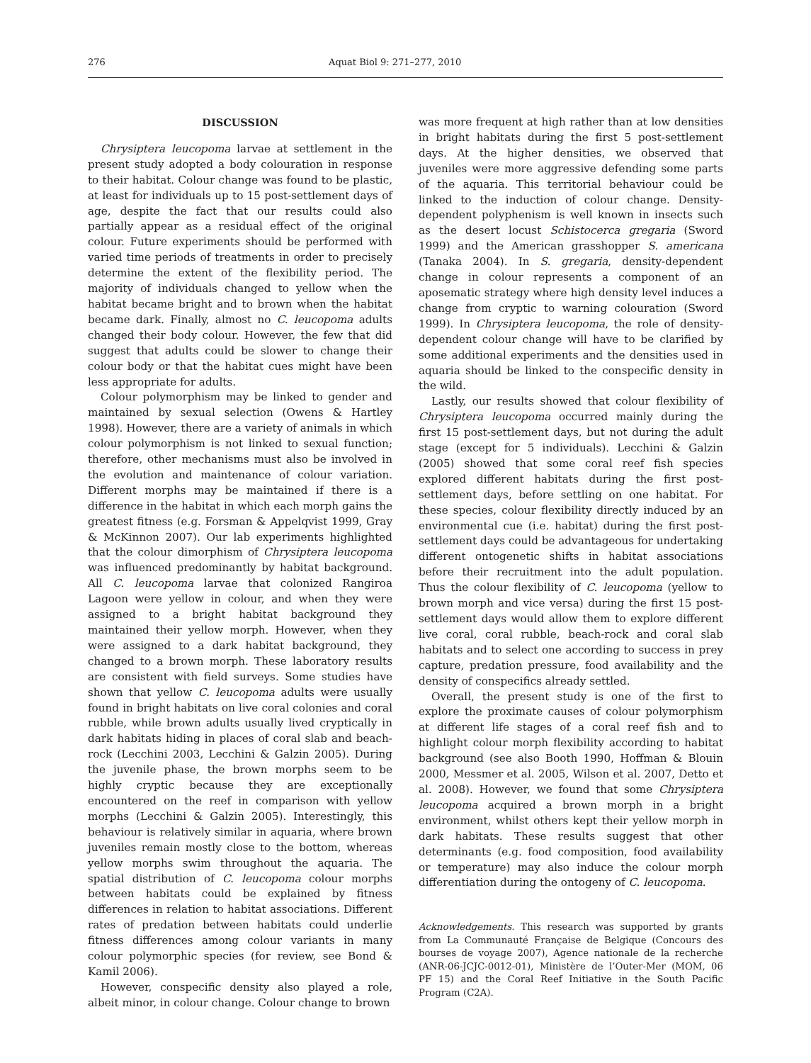276 Aquat Biol 9: 271–277, 2010
DISCUSSION
Chrysiptera leucopoma larvae at settlement in the present study adopted a body colouration in response to their habitat. Colour change was found to be plastic, at least for individuals up to 15 post-settlement days of age, despite the fact that our results could also partially appear as a residual effect of the original colour. Future experiments should be performed with varied time periods of treatments in order to precisely determine the extent of the flexibility period. The majority of individuals changed to yellow when the habitat became bright and to brown when the habitat became dark. Finally, almost no C. leucopoma adults changed their body colour. However, the few that did suggest that adults could be slower to change their colour body or that the habitat cues might have been less appropriate for adults.
Colour polymorphism may be linked to gender and maintained by sexual selection (Owens & Hartley 1998). However, there are a variety of animals in which colour polymorphism is not linked to sexual function; therefore, other mechanisms must also be involved in the evolution and maintenance of colour variation. Different morphs may be maintained if there is a difference in the habitat in which each morph gains the greatest fitness (e.g. Forsman & Appelqvist 1999, Gray & McKinnon 2007). Our lab experiments highlighted that the colour dimorphism of Chrysiptera leucopoma was influenced predominantly by habitat background. All C. leucopoma larvae that colonized Rangiroa Lagoon were yellow in colour, and when they were assigned to a bright habitat background they maintained their yellow morph. However, when they were assigned to a dark habitat background, they changed to a brown morph. These laboratory results are consistent with field surveys. Some studies have shown that yellow C. leucopoma adults were usually found in bright habitats on live coral colonies and coral rubble, while brown adults usually lived cryptically in dark habitats hiding in places of coral slab and beach-rock (Lecchini 2003, Lecchini & Galzin 2005). During the juvenile phase, the brown morphs seem to be highly cryptic because they are exceptionally encountered on the reef in comparison with yellow morphs (Lecchini & Galzin 2005). Interestingly, this behaviour is relatively similar in aquaria, where brown juveniles remain mostly close to the bottom, whereas yellow morphs swim throughout the aquaria. The spatial distribution of C. leucopoma colour morphs between habitats could be explained by fitness differences in relation to habitat associations. Different rates of predation between habitats could underlie fitness differences among colour variants in many colour polymorphic species (for review, see Bond & Kamil 2006).
However, conspecific density also played a role, albeit minor, in colour change. Colour change to brown
was more frequent at high rather than at low densities in bright habitats during the first 5 post-settlement days. At the higher densities, we observed that juveniles were more aggressive defending some parts of the aquaria. This territorial behaviour could be linked to the induction of colour change. Density-dependent polyphenism is well known in insects such as the desert locust Schistocerca gregaria (Sword 1999) and the American grasshopper S. americana (Tanaka 2004). In S. gregaria, density-dependent change in colour represents a component of an aposematic strategy where high density level induces a change from cryptic to warning colouration (Sword 1999). In Chrysiptera leucopoma, the role of density-dependent colour change will have to be clarified by some additional experiments and the densities used in aquaria should be linked to the conspecific density in the wild.
Lastly, our results showed that colour flexibility of Chrysiptera leucopoma occurred mainly during the first 15 post-settlement days, but not during the adult stage (except for 5 individuals). Lecchini & Galzin (2005) showed that some coral reef fish species explored different habitats during the first post-settlement days, before settling on one habitat. For these species, colour flexibility directly induced by an environmental cue (i.e. habitat) during the first post-settlement days could be advantageous for undertaking different ontogenetic shifts in habitat associations before their recruitment into the adult population. Thus the colour flexibility of C. leucopoma (yellow to brown morph and vice versa) during the first 15 post-settlement days would allow them to explore different live coral, coral rubble, beach-rock and coral slab habitats and to select one according to success in prey capture, predation pressure, food availability and the density of conspecifics already settled.
Overall, the present study is one of the first to explore the proximate causes of colour polymorphism at different life stages of a coral reef fish and to highlight colour morph flexibility according to habitat background (see also Booth 1990, Hoffman & Blouin 2000, Messmer et al. 2005, Wilson et al. 2007, Detto et al. 2008). However, we found that some Chrysiptera leucopoma acquired a brown morph in a bright environment, whilst others kept their yellow morph in dark habitats. These results suggest that other determinants (e.g. food composition, food availability or temperature) may also induce the colour morph differentiation during the ontogeny of C. leucopoma.
Acknowledgements. This research was supported by grants from La Communauté Française de Belgique (Concours des bourses de voyage 2007), Agence nationale de la recherche (ANR-06-JCJC-0012-01), Ministère de l’Outer-Mer (MOM, 06 PF 15) and the Coral Reef Initiative in the South Pacific Program (C2A).